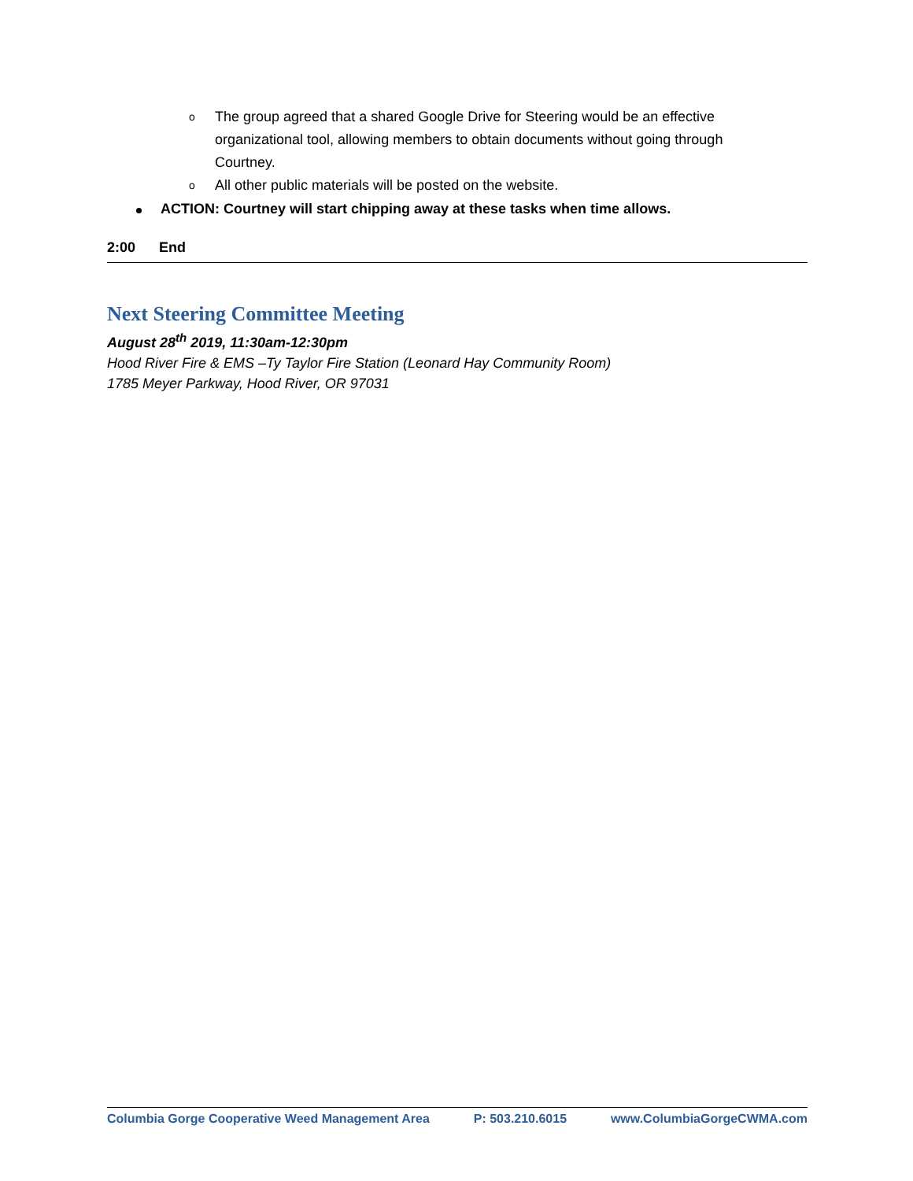o The group agreed that a shared Google Drive for Steering would be an effective organizational tool, allowing members to obtain documents without going through Courtney.
o All other public materials will be posted on the website.
ACTION: Courtney will start chipping away at these tasks when time allows.
2:00 End
Next Steering Committee Meeting
August 28<sup>th</sup> 2019, 11:30am-12:30pm
Hood River Fire & EMS –Ty Taylor Fire Station (Leonard Hay Community Room)
1785 Meyer Parkway, Hood River, OR 97031
Columbia Gorge Cooperative Weed Management Area P: 503.210.6015 www.ColumbiaGorgeCWMA.com